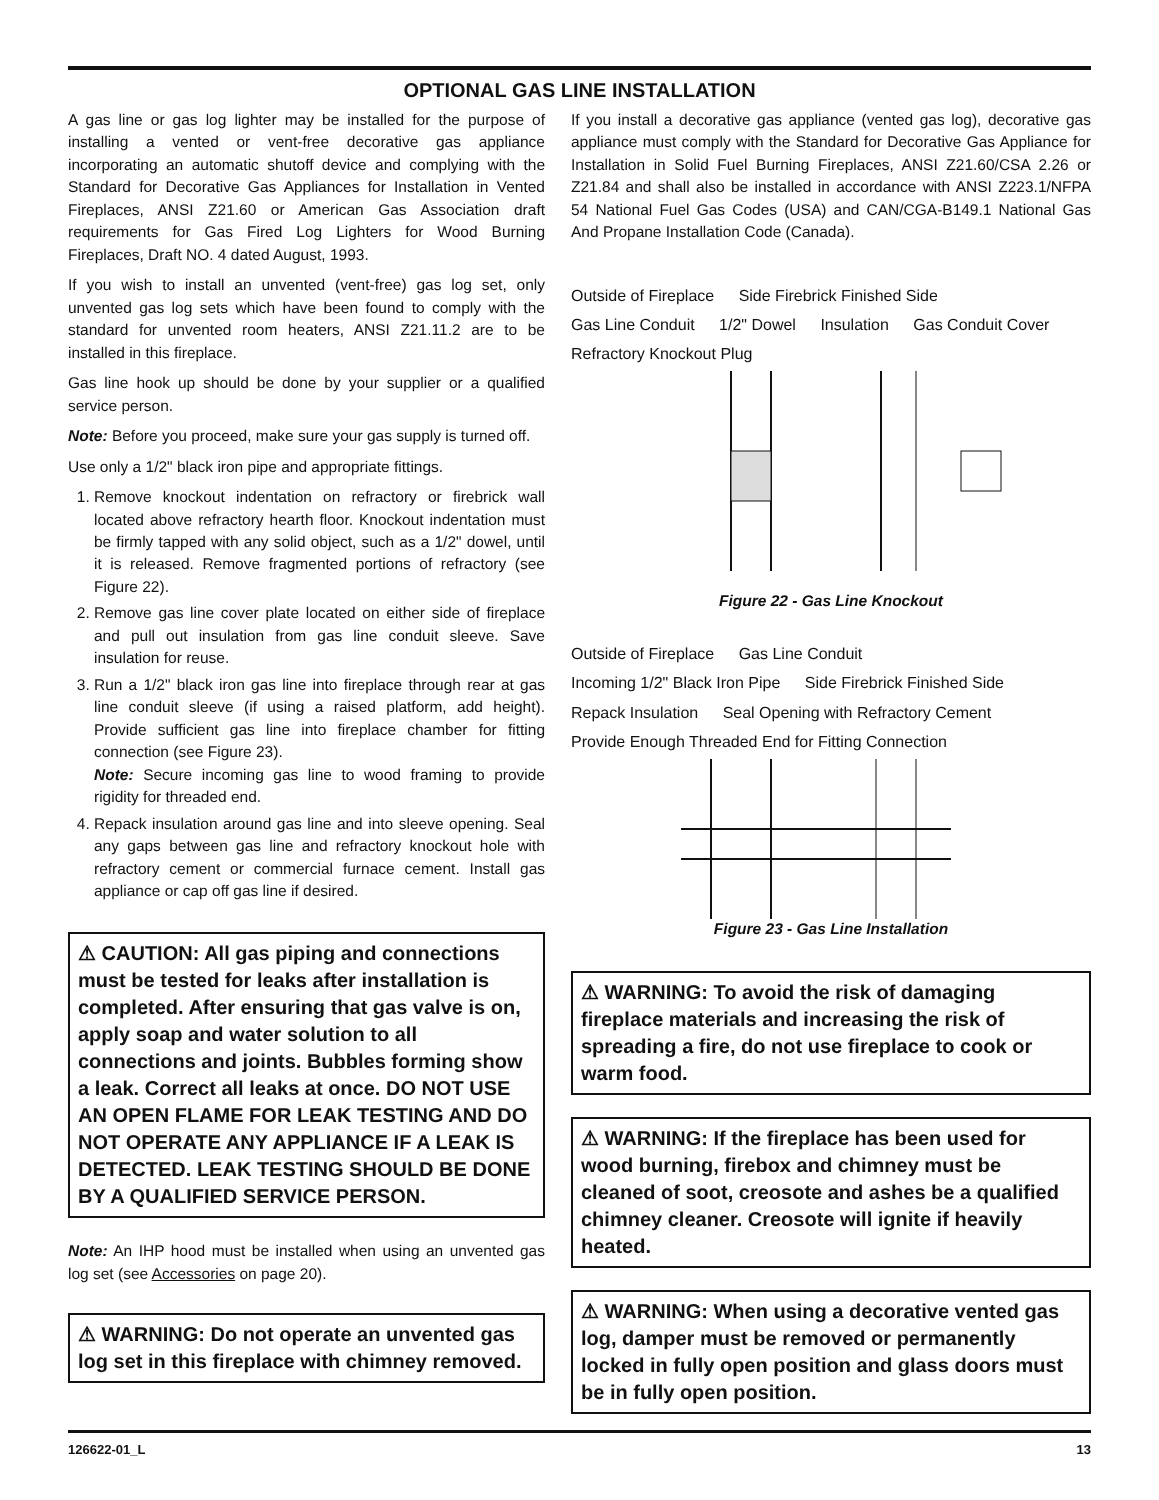OPTIONAL GAS LINE INSTALLATION
A gas line or gas log lighter may be installed for the purpose of installing a vented or vent-free decorative gas appliance incorporating an automatic shutoff device and complying with the Standard for Decorative Gas Appliances for Installation in Vented Fireplaces, ANSI Z21.60 or American Gas Association draft requirements for Gas Fired Log Lighters for Wood Burning Fireplaces, Draft NO. 4 dated August, 1993.
If you wish to install an unvented (vent-free) gas log set, only unvented gas log sets which have been found to comply with the standard for unvented room heaters, ANSI Z21.11.2 are to be installed in this fireplace.
Gas line hook up should be done by your supplier or a qualified service person.
Note: Before you proceed, make sure your gas supply is turned off.
Use only a 1/2" black iron pipe and appropriate fittings.
1. Remove knockout indentation on refractory or firebrick wall located above refractory hearth floor. Knockout indentation must be firmly tapped with any solid object, such as a 1/2" dowel, until it is released. Remove fragmented portions of refractory (see Figure 22).
2. Remove gas line cover plate located on either side of fireplace and pull out insulation from gas line conduit sleeve. Save insulation for reuse.
3. Run a 1/2" black iron gas line into fireplace through rear at gas line conduit sleeve (if using a raised platform, add height). Provide sufficient gas line into fireplace chamber for fitting connection (see Figure 23).
Note: Secure incoming gas line to wood framing to provide rigidity for threaded end.
4. Repack insulation around gas line and into sleeve opening. Seal any gaps between gas line and refractory knockout hole with refractory cement or commercial furnace cement. Install gas appliance or cap off gas line if desired.
⚠ CAUTION: All gas piping and connections must be tested for leaks after installation is completed. After ensuring that gas valve is on, apply soap and water solution to all connections and joints. Bubbles forming show a leak. Correct all leaks at once. DO NOT USE AN OPEN FLAME FOR LEAK TESTING AND DO NOT OPERATE ANY APPLIANCE IF A LEAK IS DETECTED. LEAK TESTING SHOULD BE DONE BY A QUALIFIED SERVICE PERSON.
Note: An IHP hood must be installed when using an unvented gas log set (see Accessories on page 20).
⚠ WARNING: Do not operate an unvented gas log set in this fireplace with chimney removed.
If you install a decorative gas appliance (vented gas log), decorative gas appliance must comply with the Standard for Decorative Gas Appliance for Installation in Solid Fuel Burning Fireplaces, ANSI Z21.60/CSA 2.26 or Z21.84 and shall also be installed in accordance with ANSI Z223.1/NFPA 54 National Fuel Gas Codes (USA) and CAN/CGA-B149.1 National Gas And Propane Installation Code (Canada).
Outside of Fireplace Side Firebrick Finished Side Gas Line Conduit 1/2" Dowel Insulation Gas Conduit Cover Refractory Knockout Plug
Figure 22 - Gas Line Knockout
Outside of Fireplace Gas Line Conduit Incoming 1/2" Black Iron Pipe Side Firebrick Finished Side Repack Insulation Seal Opening with Refractory Cement Provide Enough Threaded End for Fitting Connection
Figure 23 - Gas Line Installation
⚠ WARNING: To avoid the risk of damaging fireplace materials and increasing the risk of spreading a fire, do not use fireplace to cook or warm food.
⚠ WARNING: If the fireplace has been used for wood burning, firebox and chimney must be cleaned of soot, creosote and ashes be a qualified chimney cleaner. Creosote will ignite if heavily heated.
⚠ WARNING: When using a decorative vented gas log, damper must be removed or permanently locked in fully open position and glass doors must be in fully open position.
126622-01_L 13